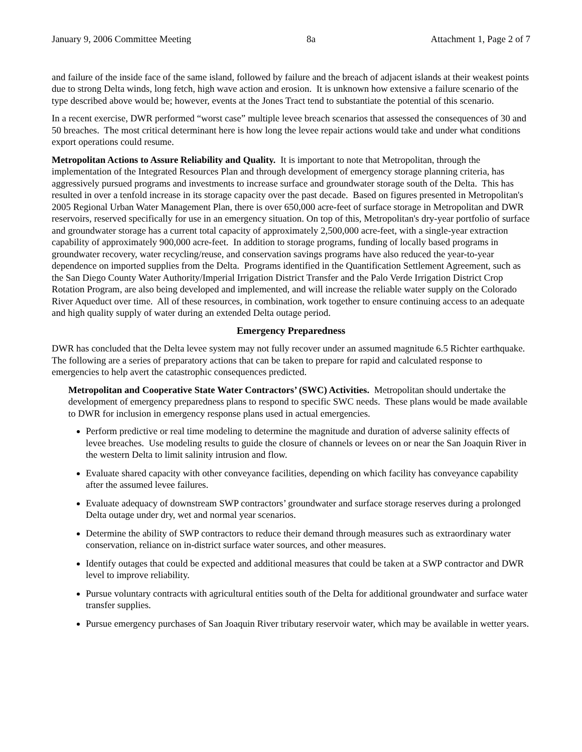January 9, 2006 Committee Meeting 8a Attachment 1, Page 2 of 7
and failure of the inside face of the same island, followed by failure and the breach of adjacent islands at their weakest points due to strong Delta winds, long fetch, high wave action and erosion. It is unknown how extensive a failure scenario of the type described above would be; however, events at the Jones Tract tend to substantiate the potential of this scenario.
In a recent exercise, DWR performed “worst case” multiple levee breach scenarios that assessed the consequences of 30 and 50 breaches. The most critical determinant here is how long the levee repair actions would take and under what conditions export operations could resume.
Metropolitan Actions to Assure Reliability and Quality. It is important to note that Metropolitan, through the implementation of the Integrated Resources Plan and through development of emergency storage planning criteria, has aggressively pursued programs and investments to increase surface and groundwater storage south of the Delta. This has resulted in over a tenfold increase in its storage capacity over the past decade. Based on figures presented in Metropolitan's 2005 Regional Urban Water Management Plan, there is over 650,000 acre-feet of surface storage in Metropolitan and DWR reservoirs, reserved specifically for use in an emergency situation. On top of this, Metropolitan's dry-year portfolio of surface and groundwater storage has a current total capacity of approximately 2,500,000 acre-feet, with a single-year extraction capability of approximately 900,000 acre-feet. In addition to storage programs, funding of locally based programs in groundwater recovery, water recycling/reuse, and conservation savings programs have also reduced the year-to-year dependence on imported supplies from the Delta. Programs identified in the Quantification Settlement Agreement, such as the San Diego County Water Authority/Imperial Irrigation District Transfer and the Palo Verde Irrigation District Crop Rotation Program, are also being developed and implemented, and will increase the reliable water supply on the Colorado River Aqueduct over time. All of these resources, in combination, work together to ensure continuing access to an adequate and high quality supply of water during an extended Delta outage period.
Emergency Preparedness
DWR has concluded that the Delta levee system may not fully recover under an assumed magnitude 6.5 Richter earthquake. The following are a series of preparatory actions that can be taken to prepare for rapid and calculated response to emergencies to help avert the catastrophic consequences predicted.
Metropolitan and Cooperative State Water Contractors’ (SWC) Activities. Metropolitan should undertake the development of emergency preparedness plans to respond to specific SWC needs. These plans would be made available to DWR for inclusion in emergency response plans used in actual emergencies.
Perform predictive or real time modeling to determine the magnitude and duration of adverse salinity effects of levee breaches. Use modeling results to guide the closure of channels or levees on or near the San Joaquin River in the western Delta to limit salinity intrusion and flow.
Evaluate shared capacity with other conveyance facilities, depending on which facility has conveyance capability after the assumed levee failures.
Evaluate adequacy of downstream SWP contractors’ groundwater and surface storage reserves during a prolonged Delta outage under dry, wet and normal year scenarios.
Determine the ability of SWP contractors to reduce their demand through measures such as extraordinary water conservation, reliance on in-district surface water sources, and other measures.
Identify outages that could be expected and additional measures that could be taken at a SWP contractor and DWR level to improve reliability.
Pursue voluntary contracts with agricultural entities south of the Delta for additional groundwater and surface water transfer supplies.
Pursue emergency purchases of San Joaquin River tributary reservoir water, which may be available in wetter years.